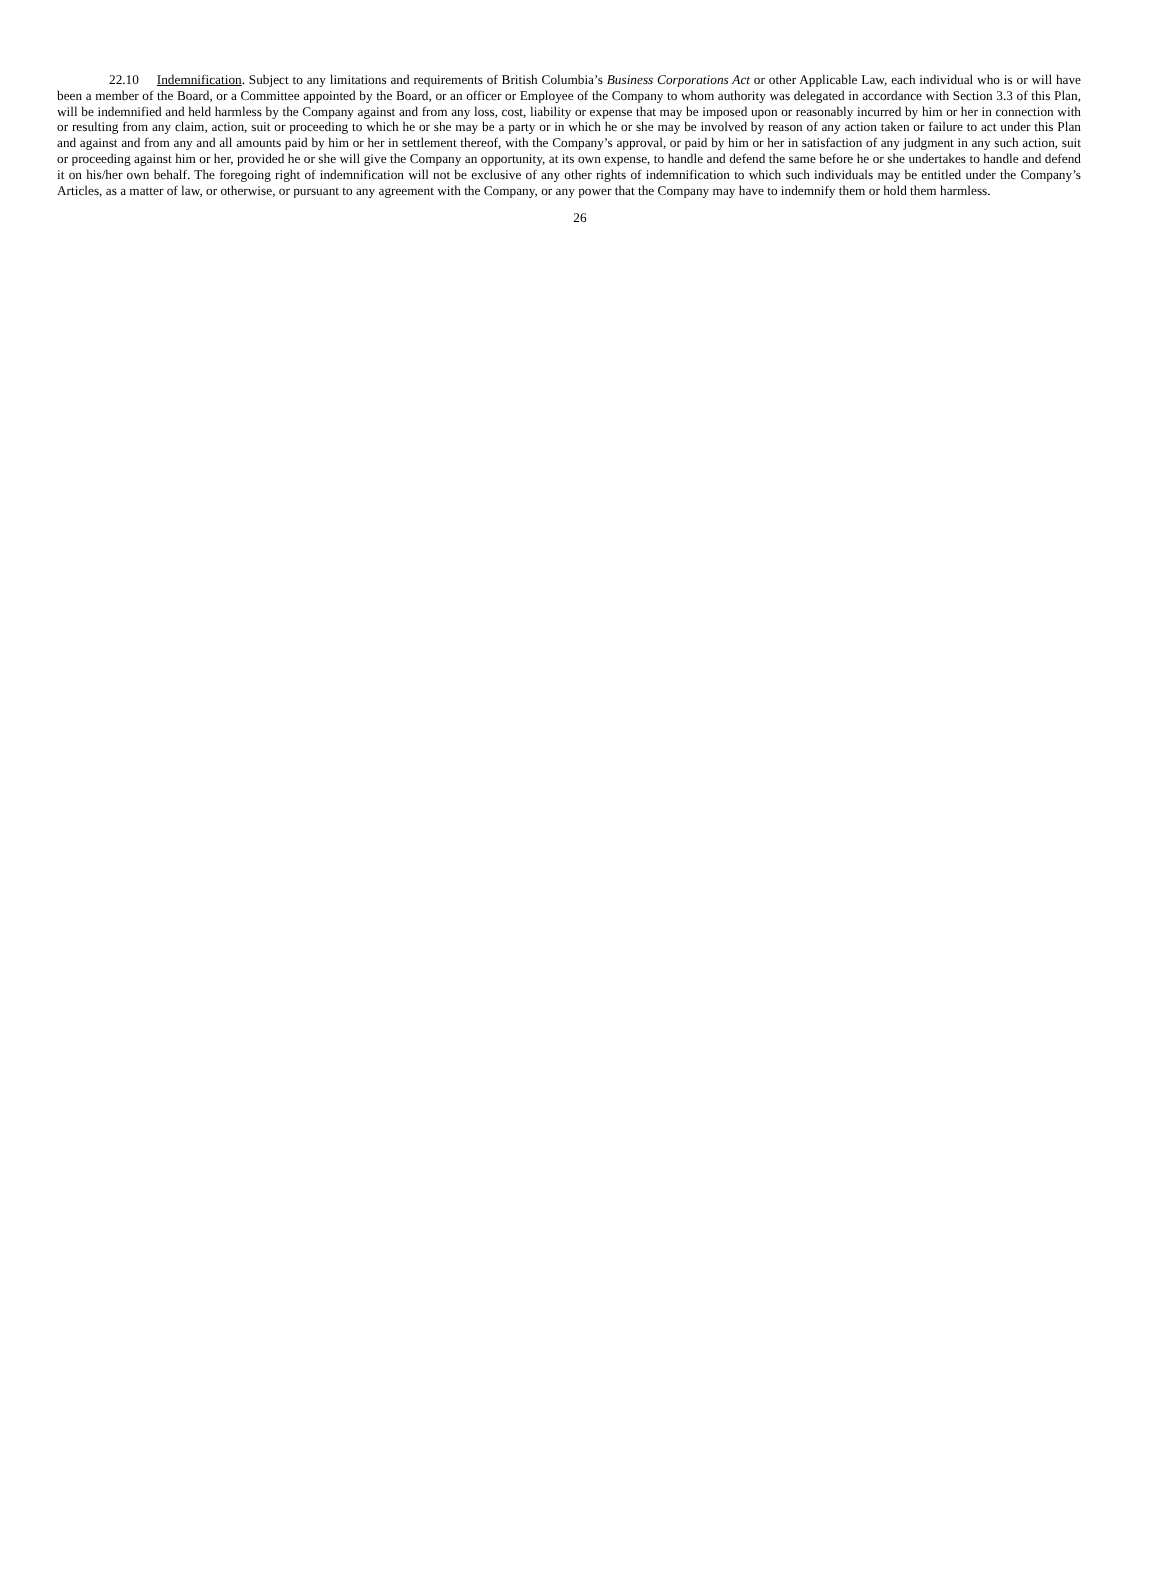22.10 Indemnification. Subject to any limitations and requirements of British Columbia’s Business Corporations Act or other Applicable Law, each individual who is or will have been a member of the Board, or a Committee appointed by the Board, or an officer or Employee of the Company to whom authority was delegated in accordance with Section 3.3 of this Plan, will be indemnified and held harmless by the Company against and from any loss, cost, liability or expense that may be imposed upon or reasonably incurred by him or her in connection with or resulting from any claim, action, suit or proceeding to which he or she may be a party or in which he or she may be involved by reason of any action taken or failure to act under this Plan and against and from any and all amounts paid by him or her in settlement thereof, with the Company’s approval, or paid by him or her in satisfaction of any judgment in any such action, suit or proceeding against him or her, provided he or she will give the Company an opportunity, at its own expense, to handle and defend the same before he or she undertakes to handle and defend it on his/her own behalf. The foregoing right of indemnification will not be exclusive of any other rights of indemnification to which such individuals may be entitled under the Company’s Articles, as a matter of law, or otherwise, or pursuant to any agreement with the Company, or any power that the Company may have to indemnify them or hold them harmless.
26